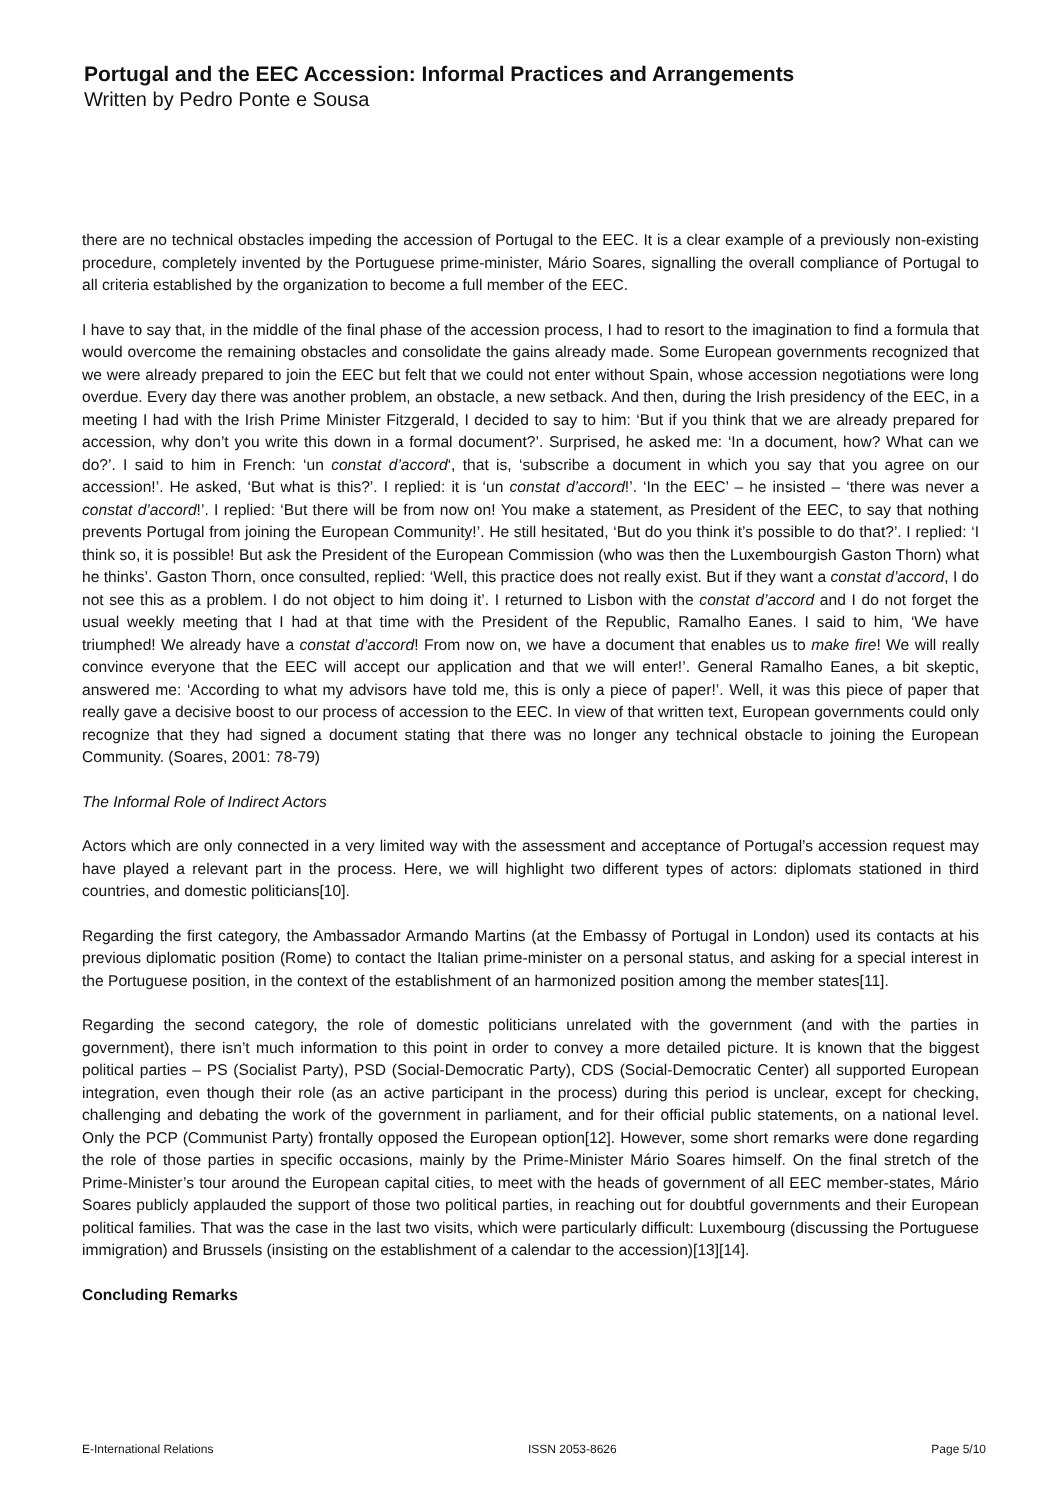Portugal and the EEC Accession: Informal Practices and Arrangements
Written by Pedro Ponte e Sousa
there are no technical obstacles impeding the accession of Portugal to the EEC. It is a clear example of a previously non-existing procedure, completely invented by the Portuguese prime-minister, Mário Soares, signalling the overall compliance of Portugal to all criteria established by the organization to become a full member of the EEC.
I have to say that, in the middle of the final phase of the accession process, I had to resort to the imagination to find a formula that would overcome the remaining obstacles and consolidate the gains already made. Some European governments recognized that we were already prepared to join the EEC but felt that we could not enter without Spain, whose accession negotiations were long overdue. Every day there was another problem, an obstacle, a new setback. And then, during the Irish presidency of the EEC, in a meeting I had with the Irish Prime Minister Fitzgerald, I decided to say to him: ‘But if you think that we are already prepared for accession, why don’t you write this down in a formal document?’. Surprised, he asked me: ‘In a document, how? What can we do?’. I said to him in French: ‘un constat d’accord‘, that is, ‘subscribe a document in which you say that you agree on our accession!’. He asked, ‘But what is this?’. I replied: it is ‘un constat d’accord!’. ‘In the EEC’ – he insisted – ‘there was never a constat d’accord!’. I replied: ‘But there will be from now on! You make a statement, as President of the EEC, to say that nothing prevents Portugal from joining the European Community!’. He still hesitated, ‘But do you think it’s possible to do that?’. I replied: ‘I think so, it is possible! But ask the President of the European Commission (who was then the Luxembourgish Gaston Thorn) what he thinks’. Gaston Thorn, once consulted, replied: ‘Well, this practice does not really exist. But if they want a constat d’accord, I do not see this as a problem. I do not object to him doing it’. I returned to Lisbon with the constat d’accord and I do not forget the usual weekly meeting that I had at that time with the President of the Republic, Ramalho Eanes. I said to him, ‘We have triumphed! We already have a constat d’accord! From now on, we have a document that enables us to make fire! We will really convince everyone that the EEC will accept our application and that we will enter!’. General Ramalho Eanes, a bit skeptic, answered me: ‘According to what my advisors have told me, this is only a piece of paper!’. Well, it was this piece of paper that really gave a decisive boost to our process of accession to the EEC. In view of that written text, European governments could only recognize that they had signed a document stating that there was no longer any technical obstacle to joining the European Community. (Soares, 2001: 78-79)
The Informal Role of Indirect Actors
Actors which are only connected in a very limited way with the assessment and acceptance of Portugal’s accession request may have played a relevant part in the process. Here, we will highlight two different types of actors: diplomats stationed in third countries, and domestic politicians[10].
Regarding the first category, the Ambassador Armando Martins (at the Embassy of Portugal in London) used its contacts at his previous diplomatic position (Rome) to contact the Italian prime-minister on a personal status, and asking for a special interest in the Portuguese position, in the context of the establishment of an harmonized position among the member states[11].
Regarding the second category, the role of domestic politicians unrelated with the government (and with the parties in government), there isn’t much information to this point in order to convey a more detailed picture. It is known that the biggest political parties – PS (Socialist Party), PSD (Social-Democratic Party), CDS (Social-Democratic Center) all supported European integration, even though their role (as an active participant in the process) during this period is unclear, except for checking, challenging and debating the work of the government in parliament, and for their official public statements, on a national level. Only the PCP (Communist Party) frontally opposed the European option[12]. However, some short remarks were done regarding the role of those parties in specific occasions, mainly by the Prime-Minister Mário Soares himself. On the final stretch of the Prime-Minister’s tour around the European capital cities, to meet with the heads of government of all EEC member-states, Mário Soares publicly applauded the support of those two political parties, in reaching out for doubtful governments and their European political families. That was the case in the last two visits, which were particularly difficult: Luxembourg (discussing the Portuguese immigration) and Brussels (insisting on the establishment of a calendar to the accession)[13][14].
Concluding Remarks
E-International Relations ISSN 2053-8626 Page 5/10